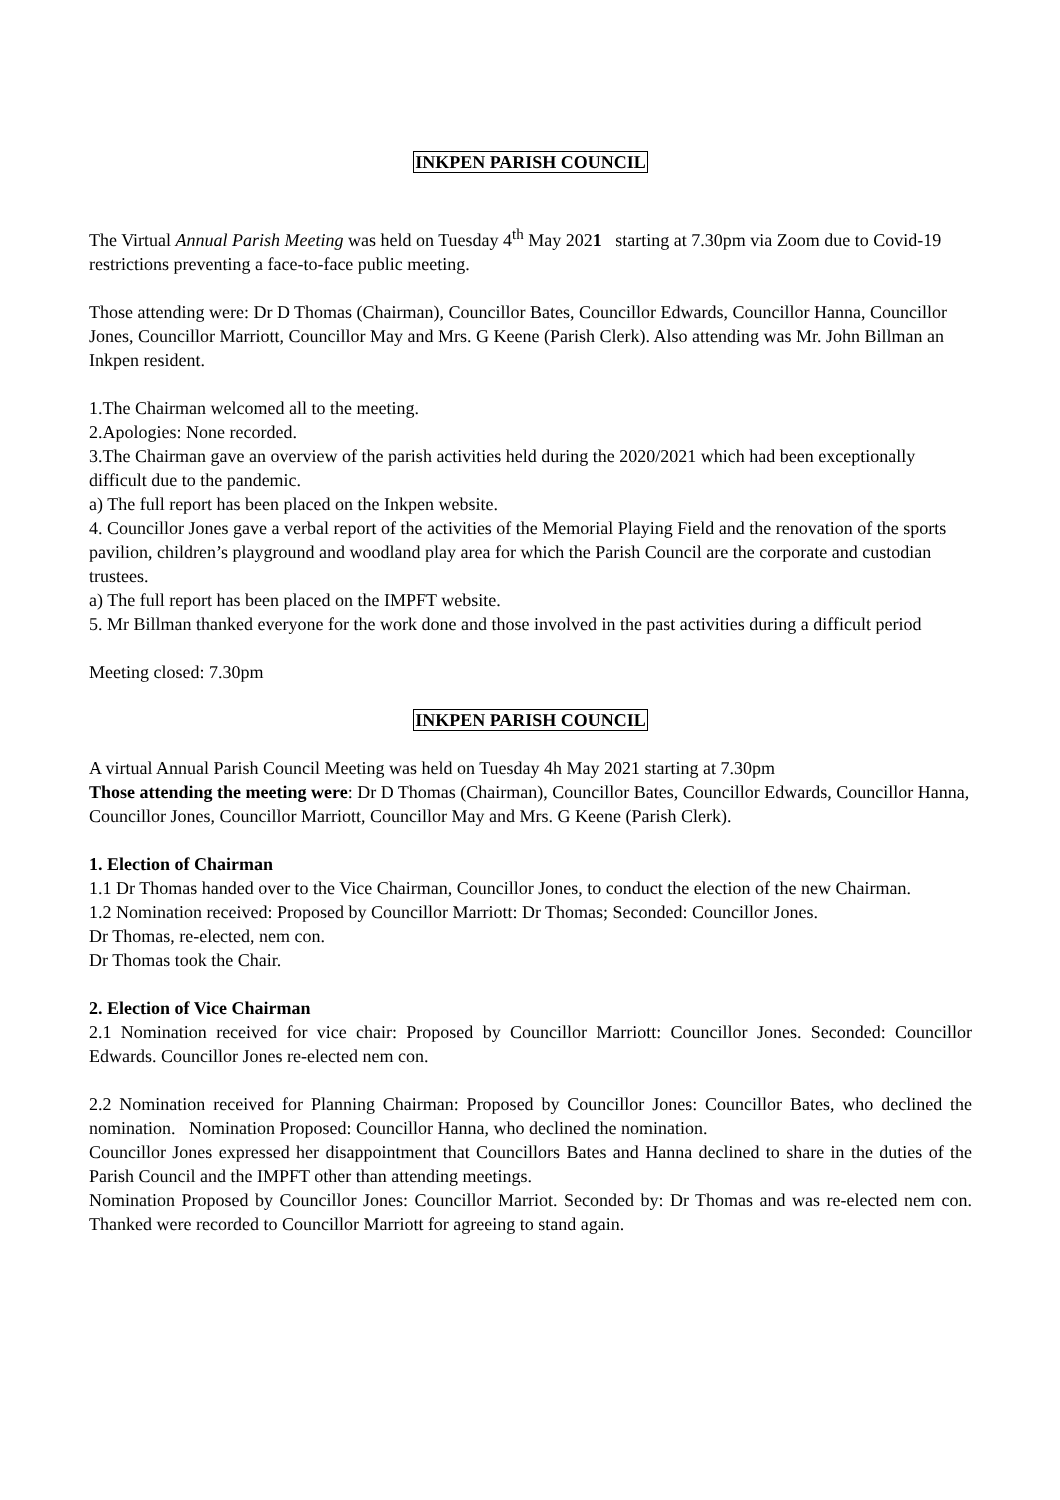INKPEN PARISH COUNCIL
The Virtual Annual Parish Meeting was held on Tuesday 4<sup>th</sup> May 2021 starting at 7.30pm via Zoom due to Covid-19 restrictions preventing a face-to-face public meeting.
Those attending were: Dr D Thomas (Chairman), Councillor Bates, Councillor Edwards, Councillor Hanna, Councillor Jones, Councillor Marriott, Councillor May and Mrs. G Keene (Parish Clerk). Also attending was Mr. John Billman an Inkpen resident.
1.The Chairman welcomed all to the meeting.
2.Apologies: None recorded.
3.The Chairman gave an overview of the parish activities held during the 2020/2021 which had been exceptionally difficult due to the pandemic.
a) The full report has been placed on the Inkpen website.
4. Councillor Jones gave a verbal report of the activities of the Memorial Playing Field and the renovation of the sports pavilion, children’s playground and woodland play area for which the Parish Council are the corporate and custodian trustees.
a) The full report has been placed on the IMPFT website.
5. Mr Billman thanked everyone for the work done and those involved in the past activities during a difficult period
Meeting closed: 7.30pm
INKPEN PARISH COUNCIL
A virtual Annual Parish Council Meeting was held on Tuesday 4h May 2021 starting at 7.30pm
Those attending the meeting were: Dr D Thomas (Chairman), Councillor Bates, Councillor Edwards, Councillor Hanna, Councillor Jones, Councillor Marriott, Councillor May and Mrs. G Keene (Parish Clerk).
1. Election of Chairman
1.1 Dr Thomas handed over to the Vice Chairman, Councillor Jones, to conduct the election of the new Chairman.
1.2 Nomination received: Proposed by Councillor Marriott: Dr Thomas; Seconded: Councillor Jones.
Dr Thomas, re-elected, nem con.
Dr Thomas took the Chair.
2. Election of Vice Chairman
2.1 Nomination received for vice chair: Proposed by Councillor Marriott: Councillor Jones. Seconded: Councillor Edwards. Councillor Jones re-elected nem con.
2.2 Nomination received for Planning Chairman: Proposed by Councillor Jones: Councillor Bates, who declined the nomination. Nomination Proposed: Councillor Hanna, who declined the nomination.
Councillor Jones expressed her disappointment that Councillors Bates and Hanna declined to share in the duties of the Parish Council and the IMPFT other than attending meetings.
Nomination Proposed by Councillor Jones: Councillor Marriot. Seconded by: Dr Thomas and was re-elected nem con. Thanked were recorded to Councillor Marriott for agreeing to stand again.